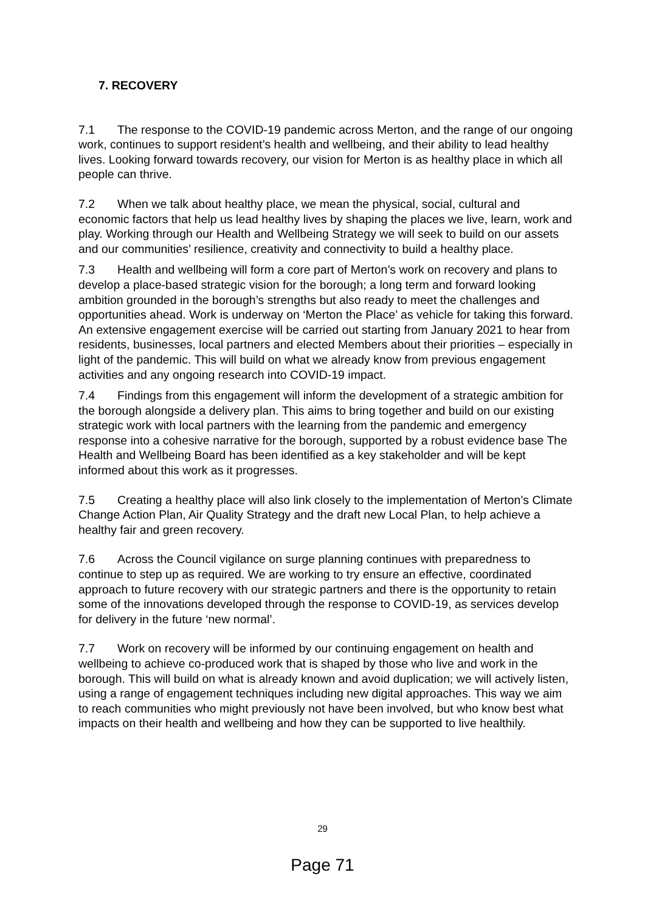7. RECOVERY
7.1 The response to the COVID-19 pandemic across Merton, and the range of our ongoing work, continues to support resident’s health and wellbeing, and their ability to lead healthy lives. Looking forward towards recovery, our vision for Merton is as healthy place in which all people can thrive.
7.2 When we talk about healthy place, we mean the physical, social, cultural and economic factors that help us lead healthy lives by shaping the places we live, learn, work and play. Working through our Health and Wellbeing Strategy we will seek to build on our assets and our communities’ resilience, creativity and connectivity to build a healthy place.
7.3 Health and wellbeing will form a core part of Merton’s work on recovery and plans to develop a place-based strategic vision for the borough; a long term and forward looking ambition grounded in the borough’s strengths but also ready to meet the challenges and opportunities ahead. Work is underway on ‘Merton the Place’ as vehicle for taking this forward. An extensive engagement exercise will be carried out starting from January 2021 to hear from residents, businesses, local partners and elected Members about their priorities – especially in light of the pandemic. This will build on what we already know from previous engagement activities and any ongoing research into COVID-19 impact.
7.4 Findings from this engagement will inform the development of a strategic ambition for the borough alongside a delivery plan. This aims to bring together and build on our existing strategic work with local partners with the learning from the pandemic and emergency response into a cohesive narrative for the borough, supported by a robust evidence base The Health and Wellbeing Board has been identified as a key stakeholder and will be kept informed about this work as it progresses.
7.5 Creating a healthy place will also link closely to the implementation of Merton’s Climate Change Action Plan, Air Quality Strategy and the draft new Local Plan, to help achieve a healthy fair and green recovery.
7.6 Across the Council vigilance on surge planning continues with preparedness to continue to step up as required. We are working to try ensure an effective, coordinated approach to future recovery with our strategic partners and there is the opportunity to retain some of the innovations developed through the response to COVID-19, as services develop for delivery in the future ‘new normal’.
7.7 Work on recovery will be informed by our continuing engagement on health and wellbeing to achieve co-produced work that is shaped by those who live and work in the borough. This will build on what is already known and avoid duplication; we will actively listen, using a range of engagement techniques including new digital approaches. This way we aim to reach communities who might previously not have been involved, but who know best what impacts on their health and wellbeing and how they can be supported to live healthily.
29
Page 71